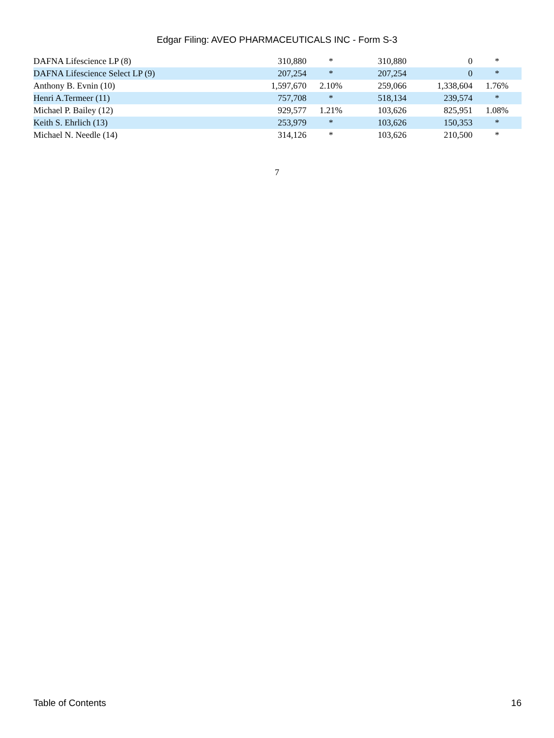Edgar Filing: AVEO PHARMACEUTICALS INC - Form S-3
| DAFNA Lifescience LP (8) | 310,880 | * | 310,880 | 0 | * |
| DAFNA Lifescience Select LP (9) | 207,254 | * | 207,254 | 0 | * |
| Anthony B. Evnin (10) | 1,597,670 | 2.10% | 259,066 | 1,338,604 | 1.76% |
| Henri A.Termeer (11) | 757,708 | * | 518,134 | 239,574 | * |
| Michael P. Bailey (12) | 929,577 | 1.21% | 103,626 | 825,951 | 1.08% |
| Keith S. Ehrlich (13) | 253,979 | * | 103,626 | 150,353 | * |
| Michael N. Needle (14) | 314,126 | * | 103,626 | 210,500 | * |
7
Table of Contents 16